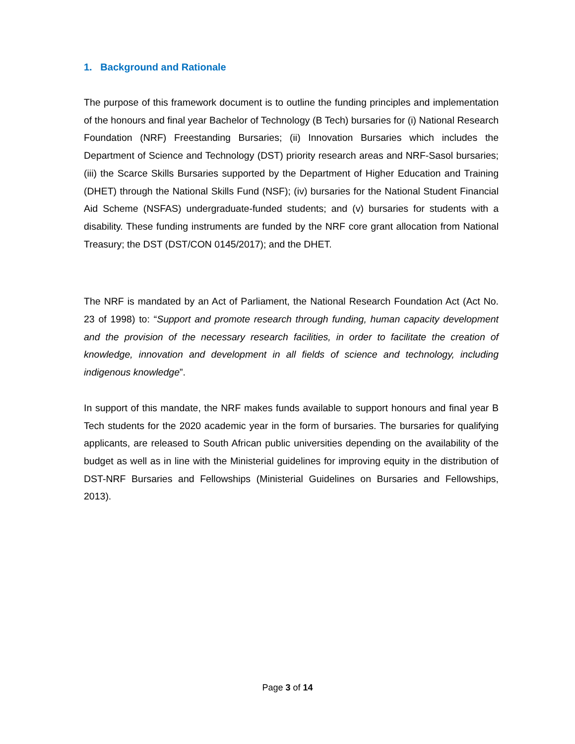1. Background and Rationale
The purpose of this framework document is to outline the funding principles and implementation of the honours and final year Bachelor of Technology (B Tech) bursaries for (i) National Research Foundation (NRF) Freestanding Bursaries; (ii) Innovation Bursaries which includes the Department of Science and Technology (DST) priority research areas and NRF-Sasol bursaries; (iii) the Scarce Skills Bursaries supported by the Department of Higher Education and Training (DHET) through the National Skills Fund (NSF); (iv) bursaries for the National Student Financial Aid Scheme (NSFAS) undergraduate-funded students; and (v) bursaries for students with a disability. These funding instruments are funded by the NRF core grant allocation from National Treasury; the DST (DST/CON 0145/2017); and the DHET.
The NRF is mandated by an Act of Parliament, the National Research Foundation Act (Act No. 23 of 1998) to: “Support and promote research through funding, human capacity development and the provision of the necessary research facilities, in order to facilitate the creation of knowledge, innovation and development in all fields of science and technology, including indigenous knowledge”.
In support of this mandate, the NRF makes funds available to support honours and final year B Tech students for the 2020 academic year in the form of bursaries. The bursaries for qualifying applicants, are released to South African public universities depending on the availability of the budget as well as in line with the Ministerial guidelines for improving equity in the distribution of DST-NRF Bursaries and Fellowships (Ministerial Guidelines on Bursaries and Fellowships, 2013).
Page 3 of 14